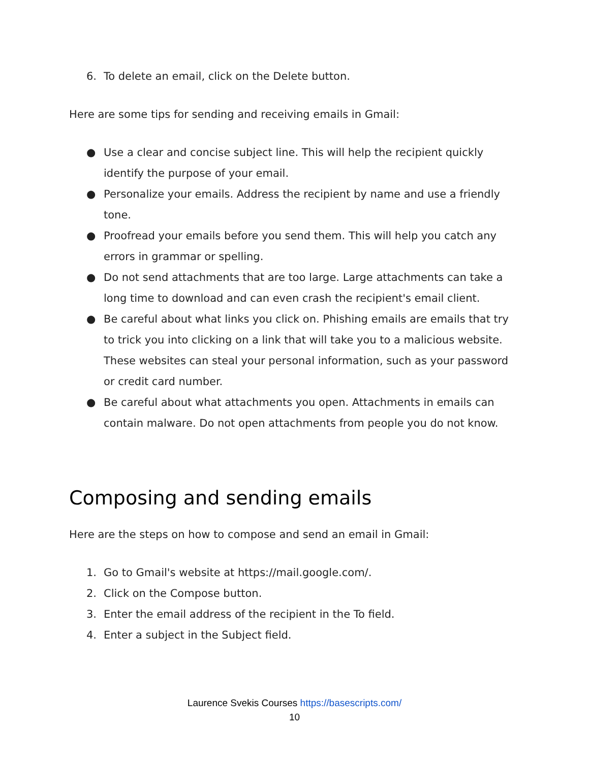6. To delete an email, click on the Delete button.
Here are some tips for sending and receiving emails in Gmail:
● Use a clear and concise subject line. This will help the recipient quickly identify the purpose of your email.
● Personalize your emails. Address the recipient by name and use a friendly tone.
● Proofread your emails before you send them. This will help you catch any errors in grammar or spelling.
● Do not send attachments that are too large. Large attachments can take a long time to download and can even crash the recipient's email client.
● Be careful about what links you click on. Phishing emails are emails that try to trick you into clicking on a link that will take you to a malicious website. These websites can steal your personal information, such as your password or credit card number.
● Be careful about what attachments you open. Attachments in emails can contain malware. Do not open attachments from people you do not know.
Composing and sending emails
Here are the steps on how to compose and send an email in Gmail:
1. Go to Gmail's website at https://mail.google.com/.
2. Click on the Compose button.
3. Enter the email address of the recipient in the To field.
4. Enter a subject in the Subject field.
Laurence Svekis Courses https://basescripts.com/
10